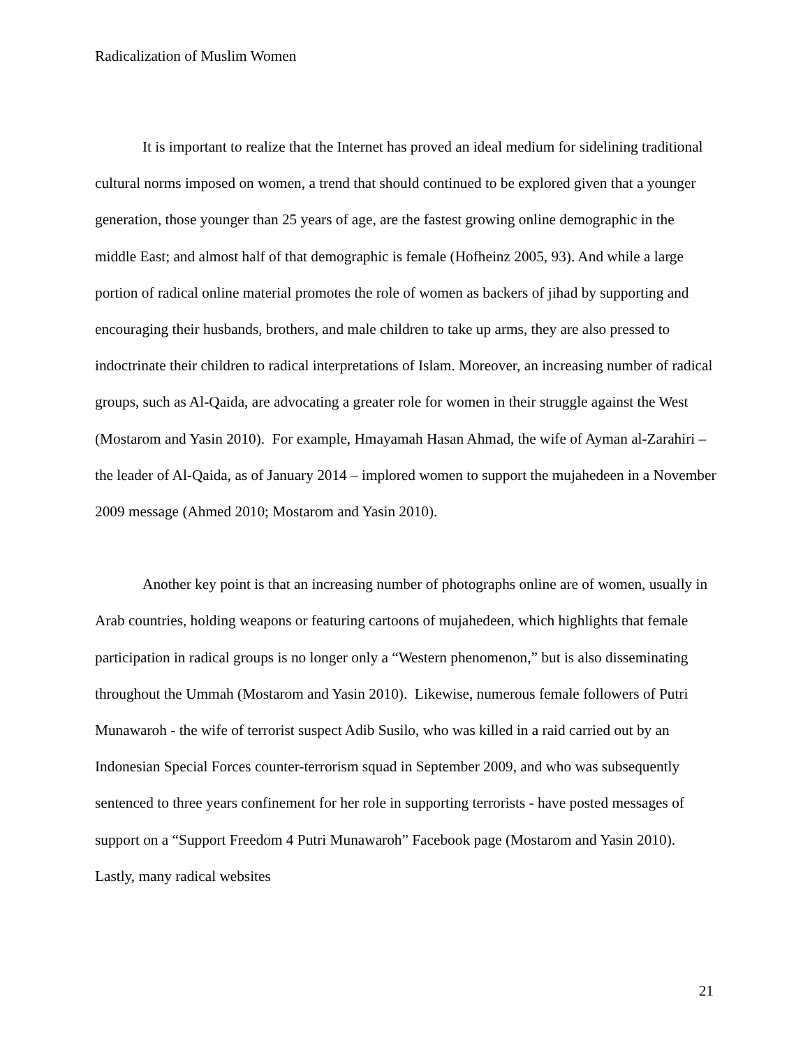Radicalization of Muslim Women
It is important to realize that the Internet has proved an ideal medium for sidelining traditional cultural norms imposed on women, a trend that should continued to be explored given that a younger generation, those younger than 25 years of age, are the fastest growing online demographic in the middle East; and almost half of that demographic is female (Hofheinz 2005, 93). And while a large portion of radical online material promotes the role of women as backers of jihad by supporting and encouraging their husbands, brothers, and male children to take up arms, they are also pressed to indoctrinate their children to radical interpretations of Islam. Moreover, an increasing number of radical groups, such as Al-Qaida, are advocating a greater role for women in their struggle against the West (Mostarom and Yasin 2010). For example, Hmayamah Hasan Ahmad, the wife of Ayman al-Zarahiri – the leader of Al-Qaida, as of January 2014 – implored women to support the mujahedeen in a November 2009 message (Ahmed 2010; Mostarom and Yasin 2010).
Another key point is that an increasing number of photographs online are of women, usually in Arab countries, holding weapons or featuring cartoons of mujahedeen, which highlights that female participation in radical groups is no longer only a “Western phenomenon,” but is also disseminating throughout the Ummah (Mostarom and Yasin 2010). Likewise, numerous female followers of Putri Munawaroh - the wife of terrorist suspect Adib Susilo, who was killed in a raid carried out by an Indonesian Special Forces counter-terrorism squad in September 2009, and who was subsequently sentenced to three years confinement for her role in supporting terrorists - have posted messages of support on a “Support Freedom 4 Putri Munawaroh” Facebook page (Mostarom and Yasin 2010). Lastly, many radical websites
21